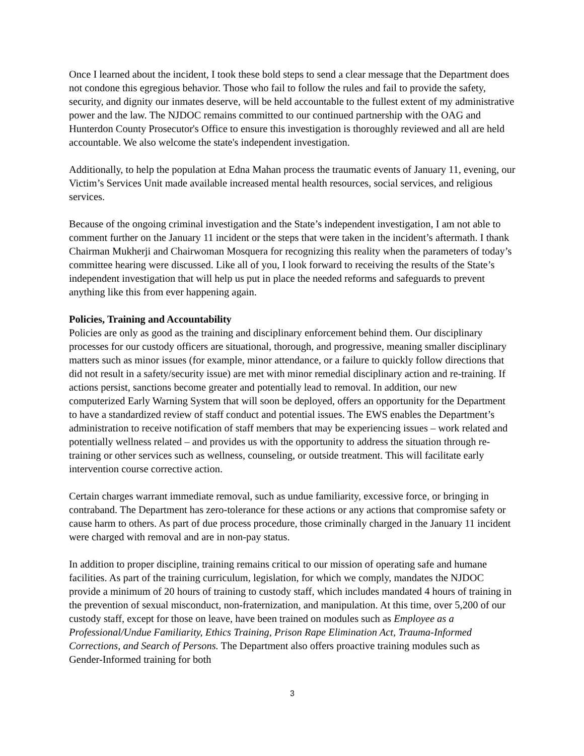Once I learned about the incident, I took these bold steps to send a clear message that the Department does not condone this egregious behavior. Those who fail to follow the rules and fail to provide the safety, security, and dignity our inmates deserve, will be held accountable to the fullest extent of my administrative power and the law. The NJDOC remains committed to our continued partnership with the OAG and Hunterdon County Prosecutor's Office to ensure this investigation is thoroughly reviewed and all are held accountable. We also welcome the state's independent investigation.
Additionally, to help the population at Edna Mahan process the traumatic events of January 11, evening, our Victim’s Services Unit made available increased mental health resources, social services, and religious services.
Because of the ongoing criminal investigation and the State’s independent investigation, I am not able to comment further on the January 11 incident or the steps that were taken in the incident’s aftermath. I thank Chairman Mukherji and Chairwoman Mosquera for recognizing this reality when the parameters of today’s committee hearing were discussed. Like all of you, I look forward to receiving the results of the State’s independent investigation that will help us put in place the needed reforms and safeguards to prevent anything like this from ever happening again.
Policies, Training and Accountability
Policies are only as good as the training and disciplinary enforcement behind them. Our disciplinary processes for our custody officers are situational, thorough, and progressive, meaning smaller disciplinary matters such as minor issues (for example, minor attendance, or a failure to quickly follow directions that did not result in a safety/security issue) are met with minor remedial disciplinary action and re-training. If actions persist, sanctions become greater and potentially lead to removal. In addition, our new computerized Early Warning System that will soon be deployed, offers an opportunity for the Department to have a standardized review of staff conduct and potential issues. The EWS enables the Department’s administration to receive notification of staff members that may be experiencing issues – work related and potentially wellness related – and provides us with the opportunity to address the situation through re-training or other services such as wellness, counseling, or outside treatment. This will facilitate early intervention course corrective action.
Certain charges warrant immediate removal, such as undue familiarity, excessive force, or bringing in contraband. The Department has zero-tolerance for these actions or any actions that compromise safety or cause harm to others. As part of due process procedure, those criminally charged in the January 11 incident were charged with removal and are in non-pay status.
In addition to proper discipline, training remains critical to our mission of operating safe and humane facilities. As part of the training curriculum, legislation, for which we comply, mandates the NJDOC provide a minimum of 20 hours of training to custody staff, which includes mandated 4 hours of training in the prevention of sexual misconduct, non-fraternization, and manipulation. At this time, over 5,200 of our custody staff, except for those on leave, have been trained on modules such as Employee as a Professional/Undue Familiarity, Ethics Training, Prison Rape Elimination Act, Trauma-Informed Corrections, and Search of Persons. The Department also offers proactive training modules such as Gender-Informed training for both
3